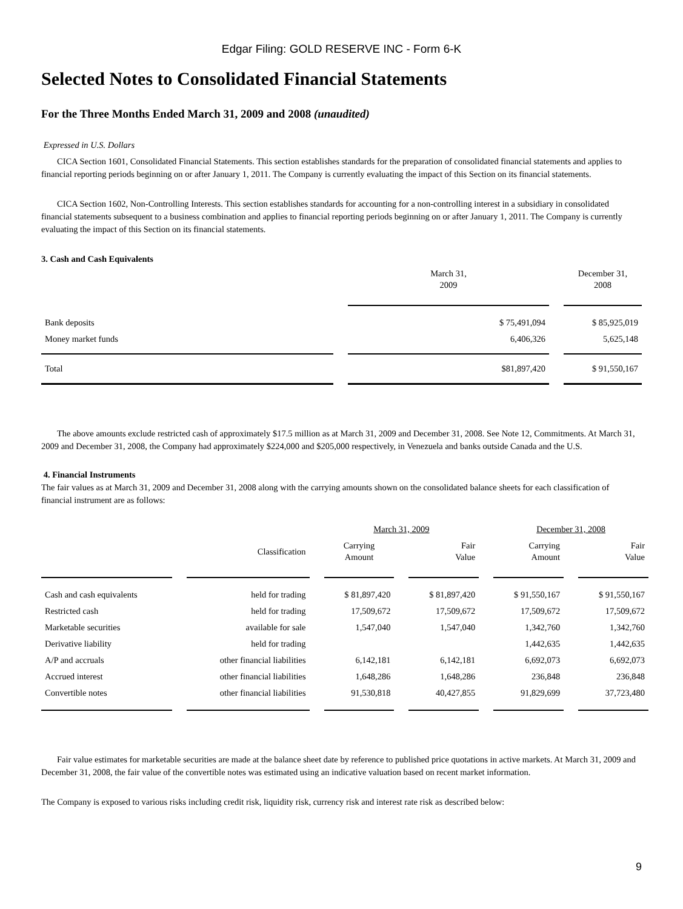Edgar Filing: GOLD RESERVE INC - Form 6-K
Selected Notes to Consolidated Financial Statements
For the Three Months Ended March 31, 2009 and 2008 (unaudited)
Expressed in U.S. Dollars
CICA Section 1601, Consolidated Financial Statements. This section establishes standards for the preparation of consolidated financial statements and applies to financial reporting periods beginning on or after January 1, 2011. The Company is currently evaluating the impact of this Section on its financial statements.
CICA Section 1602, Non-Controlling Interests. This section establishes standards for accounting for a non-controlling interest in a subsidiary in consolidated financial statements subsequent to a business combination and applies to financial reporting periods beginning on or after January 1, 2011. The Company is currently evaluating the impact of this Section on its financial statements.
3. Cash and Cash Equivalents
| | March 31, 2009 | December 31, 2008 |
| --- | --- | --- |
| Bank deposits | $ 75,491,094 | $ 85,925,019 |
| Money market funds | 6,406,326 | 5,625,148 |
| Total | $81,897,420 | $ 91,550,167 |
The above amounts exclude restricted cash of approximately $17.5 million as at March 31, 2009 and December 31, 2008. See Note 12, Commitments. At March 31, 2009 and December 31, 2008, the Company had approximately $224,000 and $205,000 respectively, in Venezuela and banks outside Canada and the U.S.
4. Financial Instruments
The fair values as at March 31, 2009 and December 31, 2008 along with the carrying amounts shown on the consolidated balance sheets for each classification of financial instrument are as follows:
| | | March 31, 2009 | | December 31, 2008 | |
| --- | --- | --- | --- | --- | --- |
| | Classification | Carrying Amount | Fair Value | Carrying Amount | Fair Value |
| Cash and cash equivalents | held for trading | $ 81,897,420 | $ 81,897,420 | $ 91,550,167 | $ 91,550,167 |
| Restricted cash | held for trading | 17,509,672 | 17,509,672 | 17,509,672 | 17,509,672 |
| Marketable securities | available for sale | 1,547,040 | 1,547,040 | 1,342,760 | 1,342,760 |
| Derivative liability | held for trading | | | 1,442,635 | 1,442,635 |
| A/P and accruals | other financial liabilities | 6,142,181 | 6,142,181 | 6,692,073 | 6,692,073 |
| Accrued interest | other financial liabilities | 1,648,286 | 1,648,286 | 236,848 | 236,848 |
| Convertible notes | other financial liabilities | 91,530,818 | 40,427,855 | 91,829,699 | 37,723,480 |
Fair value estimates for marketable securities are made at the balance sheet date by reference to published price quotations in active markets. At March 31, 2009 and December 31, 2008, the fair value of the convertible notes was estimated using an indicative valuation based on recent market information.
The Company is exposed to various risks including credit risk, liquidity risk, currency risk and interest rate risk as described below:
9